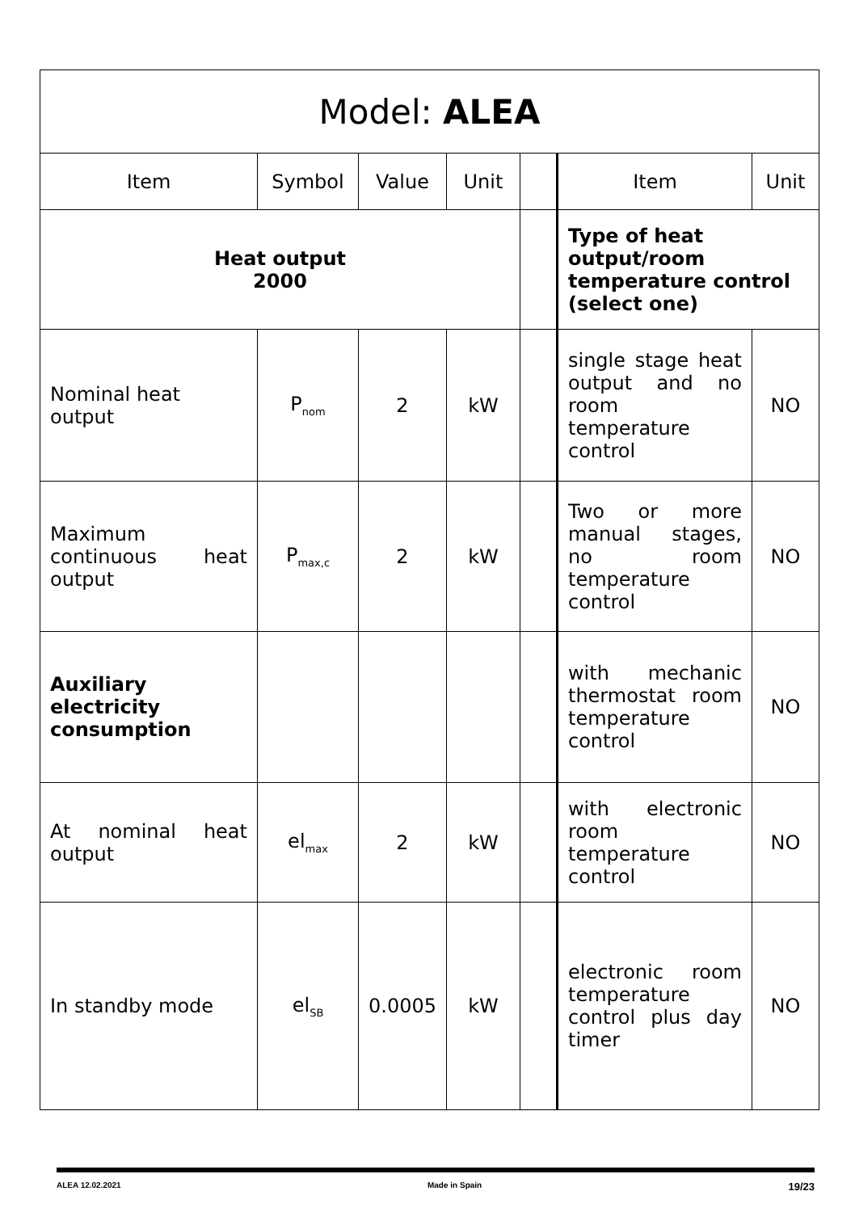| Model: ALEA | | | | | | |
| --- | --- | --- | --- | --- | --- | --- |
| Item | Symbol | Value | Unit | | Item | Unit |
| Heat output 2000 | | | | | Type of heat output/room temperature control (select one) | |
| Nominal heat output | P<sub>nom</sub> | 2 | kW | | single stage heat output and no room temperature control | NO |
| Maximum continuous heat output | P<sub>max,c</sub> | 2 | kW | | Two or more manual stages, no room temperature control | NO |
| Auxiliary electricity consumption | | | | | with mechanic thermostat room temperature control | NO |
| At nominal heat output | el<sub>max</sub> | 2 | kW | | with electronic room temperature control | NO |
| In standby mode | el<sub>SB</sub> | 0.0005 | kW | | electronic room temperature control plus day timer | NO |
ALEA 12.02.2021 Made in Spain 19/23